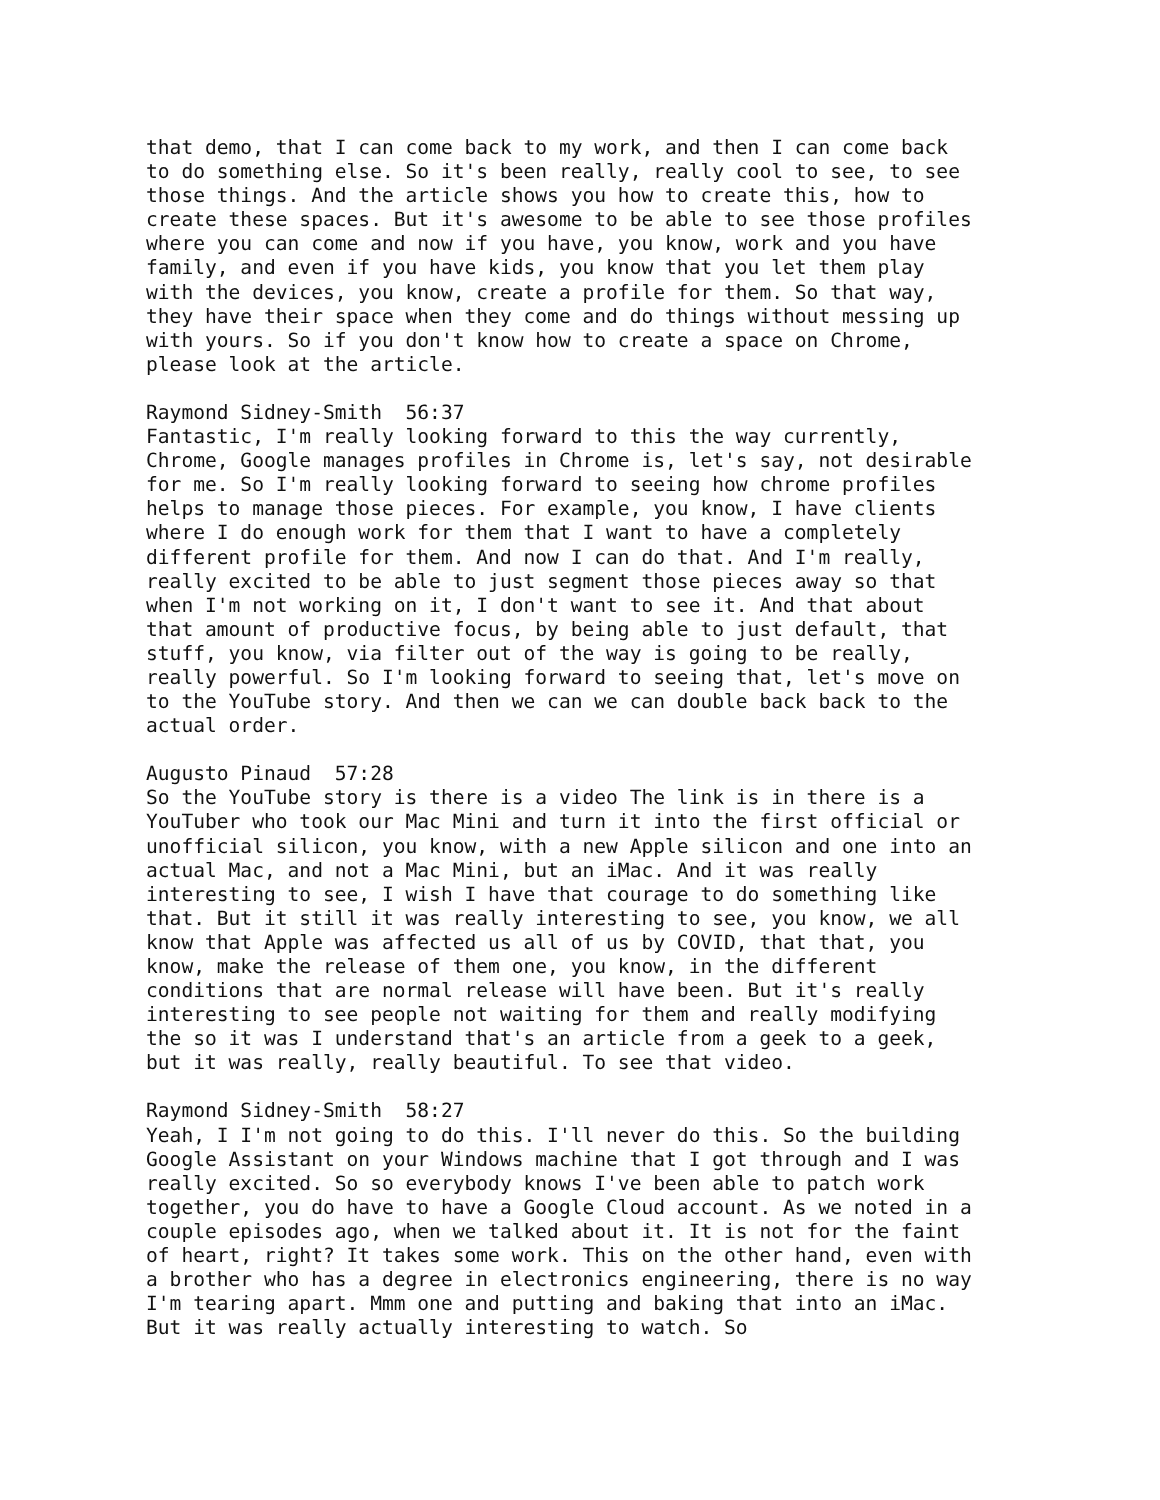that demo, that I can come back to my work, and then I can come back to do something else. So it's been really, really cool to see, to see those things. And the article shows you how to create this, how to create these spaces. But it's awesome to be able to see those profiles where you can come and now if you have, you know, work and you have family, and even if you have kids, you know that you let them play with the devices, you know, create a profile for them. So that way, they have their space when they come and do things without messing up with yours. So if you don't know how to create a space on Chrome, please look at the article.
Raymond Sidney-Smith 56:37 Fantastic, I'm really looking forward to this the way currently, Chrome, Google manages profiles in Chrome is, let's say, not desirable for me. So I'm really looking forward to seeing how chrome profiles helps to manage those pieces. For example, you know, I have clients where I do enough work for them that I want to have a completely different profile for them. And now I can do that. And I'm really, really excited to be able to just segment those pieces away so that when I'm not working on it, I don't want to see it. And that about that amount of productive focus, by being able to just default, that stuff, you know, via filter out of the way is going to be really, really powerful. So I'm looking forward to seeing that, let's move on to the YouTube story. And then we can we can double back back to the actual order.
Augusto Pinaud 57:28 So the YouTube story is there is a video The link is in there is a YouTuber who took our Mac Mini and turn it into the first official or unofficial silicon, you know, with a new Apple silicon and one into an actual Mac, and not a Mac Mini, but an iMac. And it was really interesting to see, I wish I have that courage to do something like that. But it still it was really interesting to see, you know, we all know that Apple was affected us all of us by COVID, that that, you know, make the release of them one, you know, in the different conditions that are normal release will have been. But it's really interesting to see people not waiting for them and really modifying the so it was I understand that's an article from a geek to a geek, but it was really, really beautiful. To see that video.
Raymond Sidney-Smith 58:27 Yeah, I I'm not going to do this. I'll never do this. So the building Google Assistant on your Windows machine that I got through and I was really excited. So so everybody knows I've been able to patch work together, you do have to have a Google Cloud account. As we noted in a couple episodes ago, when we talked about it. It is not for the faint of heart, right? It takes some work. This on the other hand, even with a brother who has a degree in electronics engineering, there is no way I'm tearing apart. Mmm one and putting and baking that into an iMac. But it was really actually interesting to watch. So